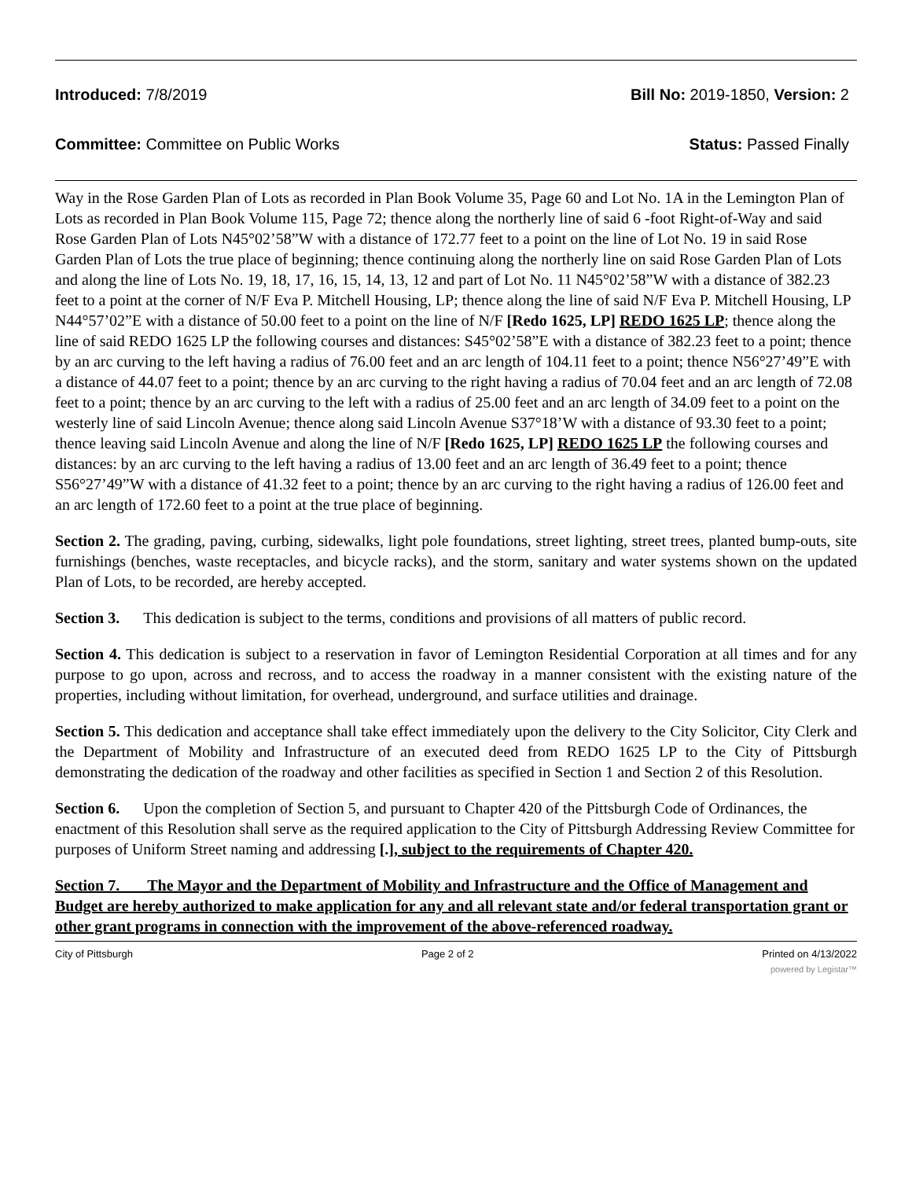Introduced: 7/8/2019 Bill No: 2019-1850, Version: 2
Committee: Committee on Public Works Status: Passed Finally
Way in the Rose Garden Plan of Lots as recorded in Plan Book Volume 35, Page 60 and Lot No. 1A in the Lemington Plan of Lots as recorded in Plan Book Volume 115, Page 72; thence along the northerly line of said 6 -foot Right-of-Way and said Rose Garden Plan of Lots N45°02’58”W with a distance of 172.77 feet to a point on the line of Lot No. 19 in said Rose Garden Plan of Lots the true place of beginning; thence continuing along the northerly line on said Rose Garden Plan of Lots and along the line of Lots No. 19, 18, 17, 16, 15, 14, 13, 12 and part of Lot No. 11 N45°02’58”W with a distance of 382.23 feet to a point at the corner of N/F Eva P. Mitchell Housing, LP; thence along the line of said N/F Eva P. Mitchell Housing, LP N44°57’02”E with a distance of 50.00 feet to a point on the line of N/F [Redo 1625, LP] REDO 1625 LP; thence along the line of said REDO 1625 LP the following courses and distances: S45°02’58”E with a distance of 382.23 feet to a point; thence by an arc curving to the left having a radius of 76.00 feet and an arc length of 104.11 feet to a point; thence N56°27’49”E with a distance of 44.07 feet to a point; thence by an arc curving to the right having a radius of 70.04 feet and an arc length of 72.08 feet to a point; thence by an arc curving to the left with a radius of 25.00 feet and an arc length of 34.09 feet to a point on the westerly line of said Lincoln Avenue; thence along said Lincoln Avenue S37°18’W with a distance of 93.30 feet to a point; thence leaving said Lincoln Avenue and along the line of N/F [Redo 1625, LP] REDO 1625 LP the following courses and distances: by an arc curving to the left having a radius of 13.00 feet and an arc length of 36.49 feet to a point; thence S56°27’49”W with a distance of 41.32 feet to a point; thence by an arc curving to the right having a radius of 126.00 feet and an arc length of 172.60 feet to a point at the true place of beginning.
Section 2. The grading, paving, curbing, sidewalks, light pole foundations, street lighting, street trees, planted bump-outs, site furnishings (benches, waste receptacles, and bicycle racks), and the storm, sanitary and water systems shown on the updated Plan of Lots, to be recorded, are hereby accepted.
Section 3. This dedication is subject to the terms, conditions and provisions of all matters of public record.
Section 4. This dedication is subject to a reservation in favor of Lemington Residential Corporation at all times and for any purpose to go upon, across and recross, and to access the roadway in a manner consistent with the existing nature of the properties, including without limitation, for overhead, underground, and surface utilities and drainage.
Section 5. This dedication and acceptance shall take effect immediately upon the delivery to the City Solicitor, City Clerk and the Department of Mobility and Infrastructure of an executed deed from REDO 1625 LP to the City of Pittsburgh demonstrating the dedication of the roadway and other facilities as specified in Section 1 and Section 2 of this Resolution.
Section 6. Upon the completion of Section 5, and pursuant to Chapter 420 of the Pittsburgh Code of Ordinances, the enactment of this Resolution shall serve as the required application to the City of Pittsburgh Addressing Review Committee for purposes of Uniform Street naming and addressing [.], subject to the requirements of Chapter 420.
Section 7. The Mayor and the Department of Mobility and Infrastructure and the Office of Management and Budget are hereby authorized to make application for any and all relevant state and/or federal transportation grant or other grant programs in connection with the improvement of the above-referenced roadway.
City of Pittsburgh Page 2 of 2 Printed on 4/13/2022
powered by Legistar™